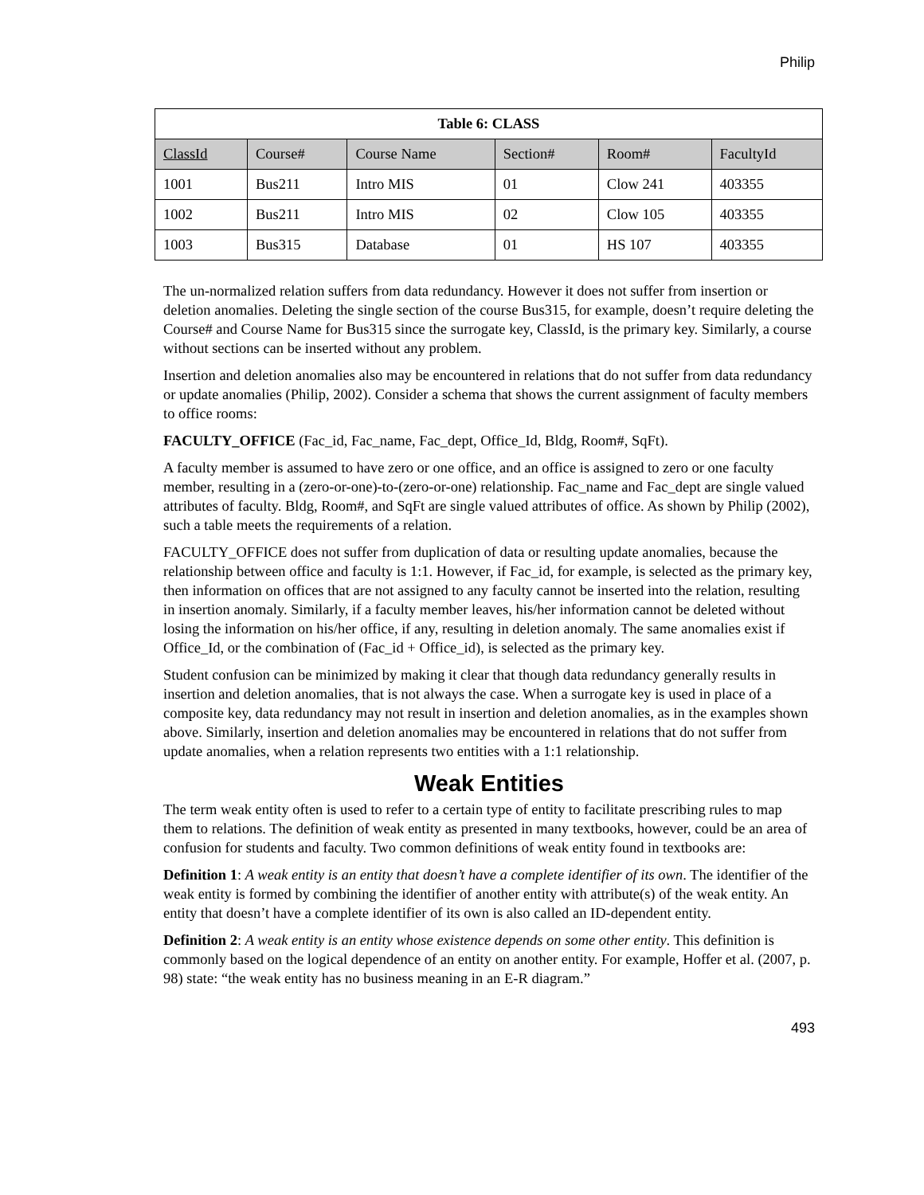Philip
| Table 6: CLASS | | | | | |
| --- | --- | --- | --- | --- | --- |
| ClassId | Course# | Course Name | Section# | Room# | FacultyId |
| 1001 | Bus211 | Intro MIS | 01 | Clow 241 | 403355 |
| 1002 | Bus211 | Intro MIS | 02 | Clow 105 | 403355 |
| 1003 | Bus315 | Database | 01 | HS 107 | 403355 |
The un-normalized relation suffers from data redundancy. However it does not suffer from insertion or deletion anomalies. Deleting the single section of the course Bus315, for example, doesn’t require deleting the Course# and Course Name for Bus315 since the surrogate key, ClassId, is the primary key. Similarly, a course without sections can be inserted without any problem.
Insertion and deletion anomalies also may be encountered in relations that do not suffer from data redundancy or update anomalies (Philip, 2002). Consider a schema that shows the current assignment of faculty members to office rooms:
FACULTY_OFFICE (Fac_id, Fac_name, Fac_dept, Office_Id, Bldg, Room#, SqFt).
A faculty member is assumed to have zero or one office, and an office is assigned to zero or one faculty member, resulting in a (zero-or-one)-to-(zero-or-one) relationship. Fac_name and Fac_dept are single valued attributes of faculty. Bldg, Room#, and SqFt are single valued attributes of office. As shown by Philip (2002), such a table meets the requirements of a relation.
FACULTY_OFFICE does not suffer from duplication of data or resulting update anomalies, because the relationship between office and faculty is 1:1. However, if Fac_id, for example, is selected as the primary key, then information on offices that are not assigned to any faculty cannot be inserted into the relation, resulting in insertion anomaly. Similarly, if a faculty member leaves, his/her information cannot be deleted without losing the information on his/her office, if any, resulting in deletion anomaly. The same anomalies exist if Office_Id, or the combination of (Fac_id + Office_id), is selected as the primary key.
Student confusion can be minimized by making it clear that though data redundancy generally results in insertion and deletion anomalies, that is not always the case. When a surrogate key is used in place of a composite key, data redundancy may not result in insertion and deletion anomalies, as in the examples shown above. Similarly, insertion and deletion anomalies may be encountered in relations that do not suffer from update anomalies, when a relation represents two entities with a 1:1 relationship.
Weak Entities
The term weak entity often is used to refer to a certain type of entity to facilitate prescribing rules to map them to relations. The definition of weak entity as presented in many textbooks, however, could be an area of confusion for students and faculty. Two common definitions of weak entity found in textbooks are:
Definition 1: A weak entity is an entity that doesn’t have a complete identifier of its own. The identifier of the weak entity is formed by combining the identifier of another entity with attribute(s) of the weak entity. An entity that doesn’t have a complete identifier of its own is also called an ID-dependent entity.
Definition 2: A weak entity is an entity whose existence depends on some other entity. This definition is commonly based on the logical dependence of an entity on another entity. For example, Hoffer et al. (2007, p. 98) state: “the weak entity has no business meaning in an E-R diagram.”
493